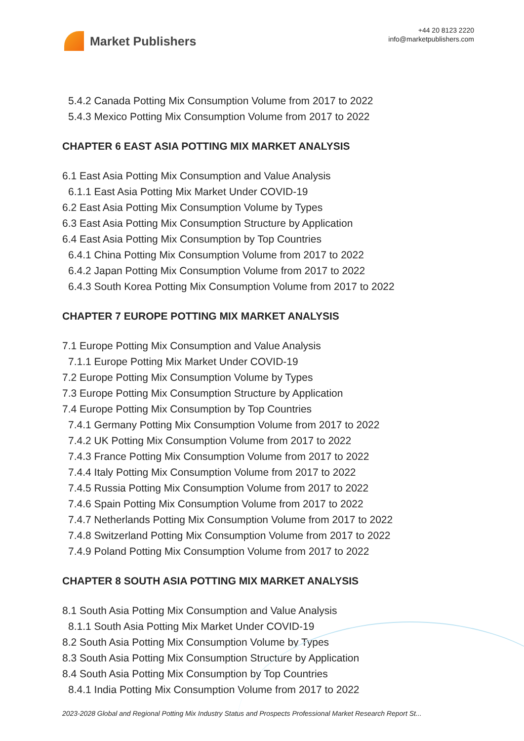Market Publishers
+44 20 8123 2220
info@marketpublishers.com
5.4.2 Canada Potting Mix Consumption Volume from 2017 to 2022
5.4.3 Mexico Potting Mix Consumption Volume from 2017 to 2022
CHAPTER 6 EAST ASIA POTTING MIX MARKET ANALYSIS
6.1 East Asia Potting Mix Consumption and Value Analysis
6.1.1 East Asia Potting Mix Market Under COVID-19
6.2 East Asia Potting Mix Consumption Volume by Types
6.3 East Asia Potting Mix Consumption Structure by Application
6.4 East Asia Potting Mix Consumption by Top Countries
6.4.1 China Potting Mix Consumption Volume from 2017 to 2022
6.4.2 Japan Potting Mix Consumption Volume from 2017 to 2022
6.4.3 South Korea Potting Mix Consumption Volume from 2017 to 2022
CHAPTER 7 EUROPE POTTING MIX MARKET ANALYSIS
7.1 Europe Potting Mix Consumption and Value Analysis
7.1.1 Europe Potting Mix Market Under COVID-19
7.2 Europe Potting Mix Consumption Volume by Types
7.3 Europe Potting Mix Consumption Structure by Application
7.4 Europe Potting Mix Consumption by Top Countries
7.4.1 Germany Potting Mix Consumption Volume from 2017 to 2022
7.4.2 UK Potting Mix Consumption Volume from 2017 to 2022
7.4.3 France Potting Mix Consumption Volume from 2017 to 2022
7.4.4 Italy Potting Mix Consumption Volume from 2017 to 2022
7.4.5 Russia Potting Mix Consumption Volume from 2017 to 2022
7.4.6 Spain Potting Mix Consumption Volume from 2017 to 2022
7.4.7 Netherlands Potting Mix Consumption Volume from 2017 to 2022
7.4.8 Switzerland Potting Mix Consumption Volume from 2017 to 2022
7.4.9 Poland Potting Mix Consumption Volume from 2017 to 2022
CHAPTER 8 SOUTH ASIA POTTING MIX MARKET ANALYSIS
8.1 South Asia Potting Mix Consumption and Value Analysis
8.1.1 South Asia Potting Mix Market Under COVID-19
8.2 South Asia Potting Mix Consumption Volume by Types
8.3 South Asia Potting Mix Consumption Structure by Application
8.4 South Asia Potting Mix Consumption by Top Countries
8.4.1 India Potting Mix Consumption Volume from 2017 to 2022
2023-2028 Global and Regional Potting Mix Industry Status and Prospects Professional Market Research Report St...